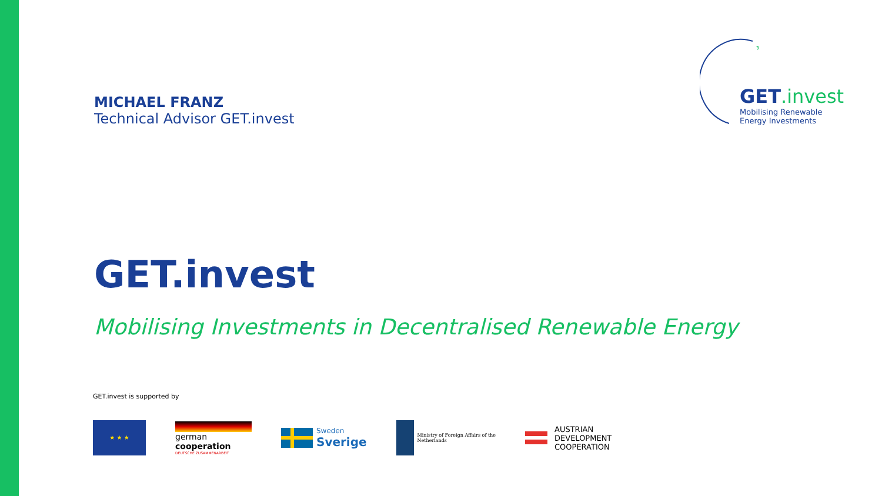MICHAEL FRANZ
Technical Advisor GET.invest
★
GET.invest
Mobilising Renewable
Energy Investments
GET.invest
Mobilising Investments in Decentralised Renewable Energy
GET.invest is supported by
★ ★ ★
german
cooperation
DEUTSCHE ZUSAMMENARBEIT
Sweden
Sverige
Ministry of Foreign Affairs of the
Netherlands
AUSTRIAN
DEVELOPMENT
COOPERATION